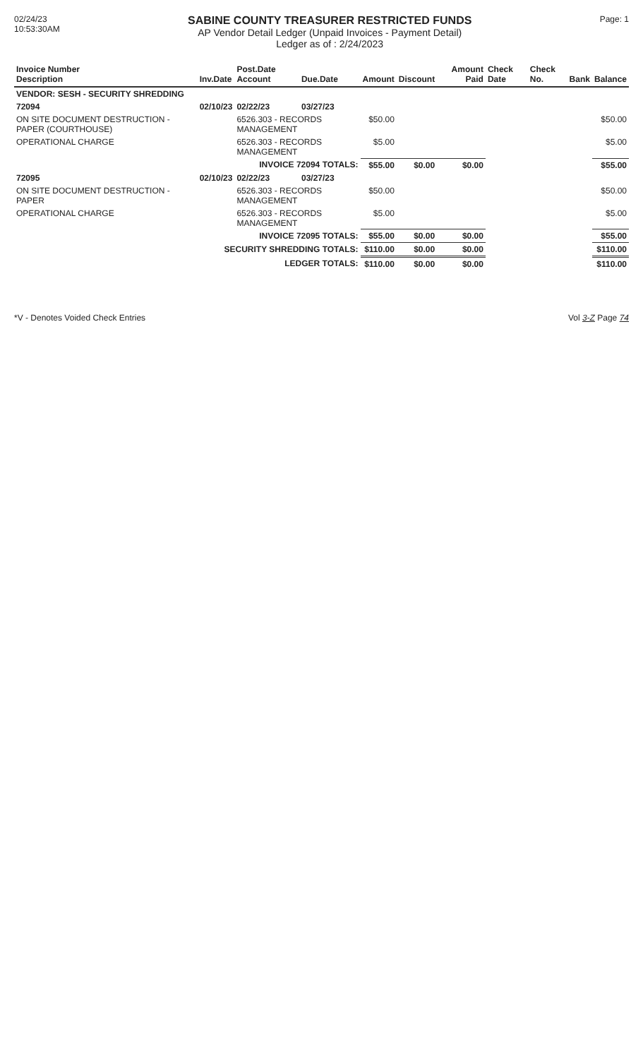02/24/23
10:53:30AM
SABINE COUNTY TREASURER RESTRICTED FUNDS
AP Vendor Detail Ledger (Unpaid Invoices - Payment Detail)
Ledger as of : 2/24/2023
Page: 1
| Invoice Number Description | Inv.Date | Post.Date Account | Due.Date | Amount | Discount | Amount Paid | Check Date | Check No. | Bank | Balance |
| --- | --- | --- | --- | --- | --- | --- | --- | --- | --- | --- |
| VENDOR: SESH - SECURITY SHREDDING | | | | | | | | | | |
| 72094 | 02/10/23 | 02/22/23 | 03/27/23 | | | | | | | |
| ON SITE DOCUMENT DESTRUCTION - PAPER (COURTHOUSE) | | 6526.303 - RECORDS MANAGEMENT | | $50.00 | | | | | | $50.00 |
| OPERATIONAL CHARGE | | 6526.303 - RECORDS MANAGEMENT | | $5.00 | | | | | | $5.00 |
| INVOICE 72094 TOTALS: | | | | $55.00 | $0.00 | $0.00 | | | | $55.00 |
| 72095 | 02/10/23 | 02/22/23 | 03/27/23 | | | | | | | |
| ON SITE DOCUMENT DESTRUCTION - PAPER | | 6526.303 - RECORDS MANAGEMENT | | $50.00 | | | | | | $50.00 |
| OPERATIONAL CHARGE | | 6526.303 - RECORDS MANAGEMENT | | $5.00 | | | | | | $5.00 |
| INVOICE 72095 TOTALS: | | | | $55.00 | $0.00 | $0.00 | | | | $55.00 |
| SECURITY SHREDDING TOTALS: | | | | $110.00 | $0.00 | $0.00 | | | | $110.00 |
| LEDGER TOTALS: | | | | $110.00 | $0.00 | $0.00 | | | | $110.00 |
*V - Denotes Voided Check Entries
Vol 3-Z Page 74